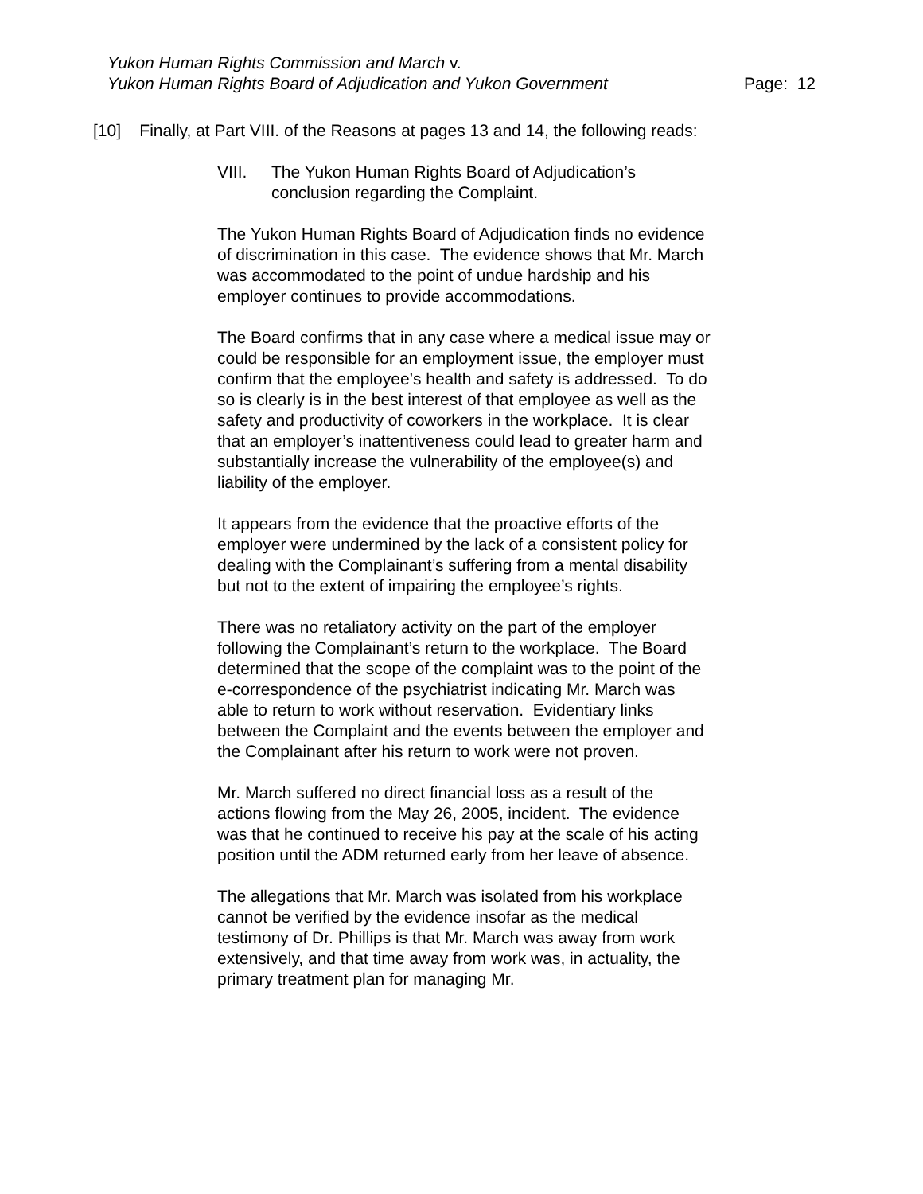Yukon Human Rights Commission and March v.
Yukon Human Rights Board of Adjudication and Yukon Government
Page: 12
[10] Finally, at Part VIII. of the Reasons at pages 13 and 14, the following reads:
VIII. The Yukon Human Rights Board of Adjudication’s conclusion regarding the Complaint.
The Yukon Human Rights Board of Adjudication finds no evidence of discrimination in this case. The evidence shows that Mr. March was accommodated to the point of undue hardship and his employer continues to provide accommodations.
The Board confirms that in any case where a medical issue may or could be responsible for an employment issue, the employer must confirm that the employee’s health and safety is addressed. To do so is clearly is in the best interest of that employee as well as the safety and productivity of coworkers in the workplace. It is clear that an employer’s inattentiveness could lead to greater harm and substantially increase the vulnerability of the employee(s) and liability of the employer.
It appears from the evidence that the proactive efforts of the employer were undermined by the lack of a consistent policy for dealing with the Complainant’s suffering from a mental disability but not to the extent of impairing the employee’s rights.
There was no retaliatory activity on the part of the employer following the Complainant’s return to the workplace. The Board determined that the scope of the complaint was to the point of the e-correspondence of the psychiatrist indicating Mr. March was able to return to work without reservation. Evidentiary links between the Complaint and the events between the employer and the Complainant after his return to work were not proven.
Mr. March suffered no direct financial loss as a result of the actions flowing from the May 26, 2005, incident. The evidence was that he continued to receive his pay at the scale of his acting position until the ADM returned early from her leave of absence.
The allegations that Mr. March was isolated from his workplace cannot be verified by the evidence insofar as the medical testimony of Dr. Phillips is that Mr. March was away from work extensively, and that time away from work was, in actuality, the primary treatment plan for managing Mr.